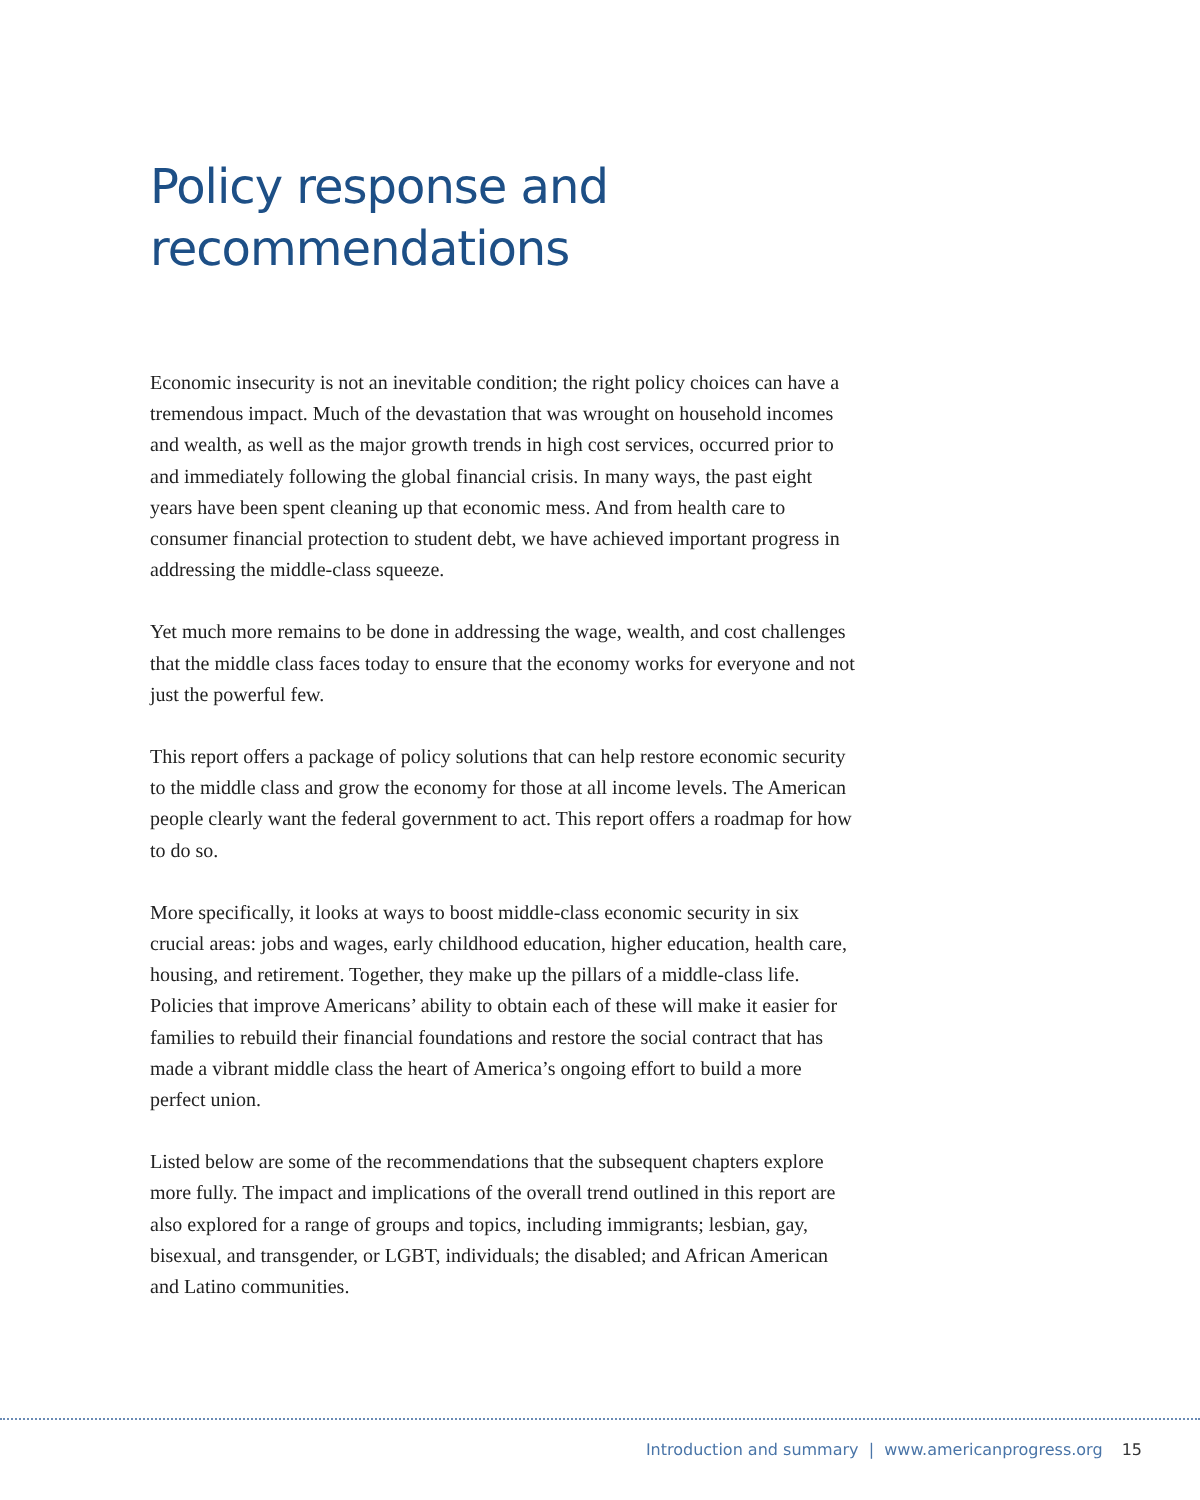Policy response and
recommendations
Economic insecurity is not an inevitable condition; the right policy choices can have a tremendous impact. Much of the devastation that was wrought on household incomes and wealth, as well as the major growth trends in high cost services, occurred prior to and immediately following the global financial crisis. In many ways, the past eight years have been spent cleaning up that economic mess. And from health care to consumer financial protection to student debt, we have achieved important progress in addressing the middle-class squeeze.
Yet much more remains to be done in addressing the wage, wealth, and cost challenges that the middle class faces today to ensure that the economy works for everyone and not just the powerful few.
This report offers a package of policy solutions that can help restore economic security to the middle class and grow the economy for those at all income levels. The American people clearly want the federal government to act. This report offers a roadmap for how to do so.
More specifically, it looks at ways to boost middle-class economic security in six crucial areas: jobs and wages, early childhood education, higher education, health care, housing, and retirement. Together, they make up the pillars of a middle-class life. Policies that improve Americans’ ability to obtain each of these will make it easier for families to rebuild their financial foundations and restore the social contract that has made a vibrant middle class the heart of America’s ongoing effort to build a more perfect union.
Listed below are some of the recommendations that the subsequent chapters explore more fully. The impact and implications of the overall trend outlined in this report are also explored for a range of groups and topics, including immigrants; lesbian, gay, bisexual, and transgender, or LGBT, individuals; the disabled; and African American and Latino communities.
Introduction and summary | www.americanprogress.org 15